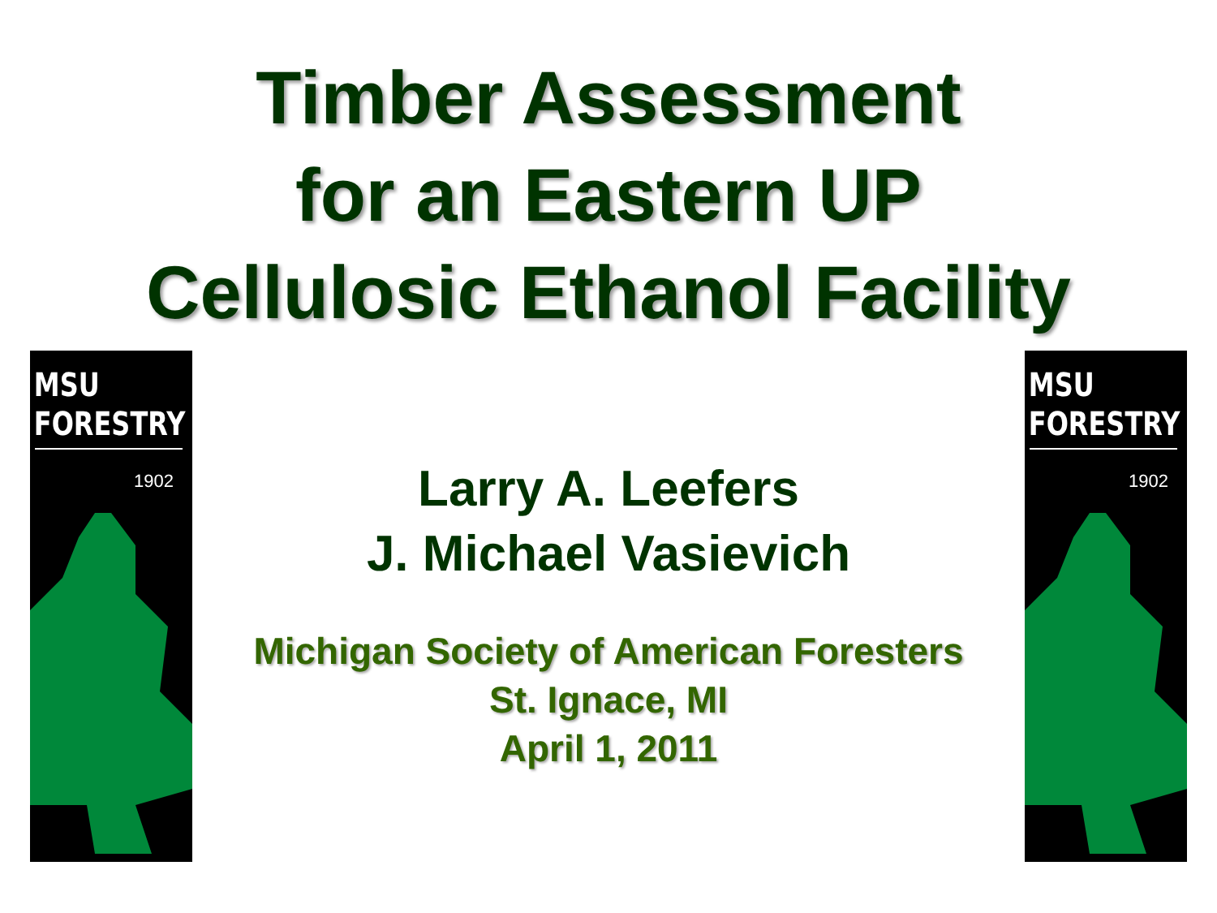Timber Assessment
for an Eastern UP
Cellulosic Ethanol Facility
MSU
FORESTRY
1902
Larry A. Leefers
J. Michael Vasievich
Michigan Society of American Foresters
St. Ignace, MI
April 1, 2011
MSU
FORESTRY
1902